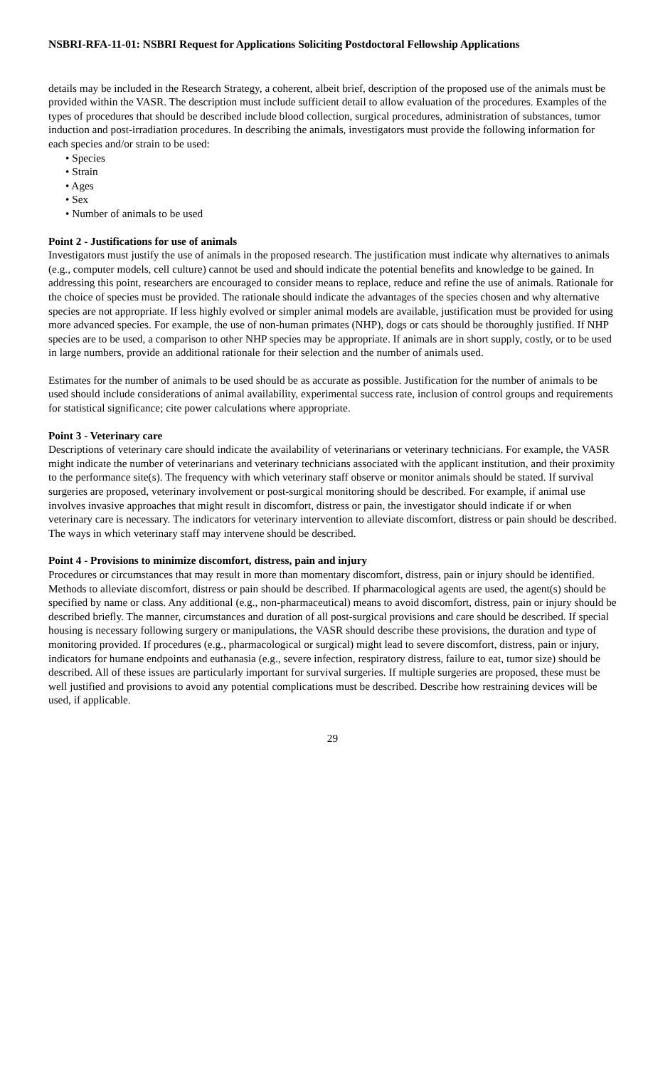NSBRI-RFA-11-01: NSBRI Request for Applications Soliciting Postdoctoral Fellowship Applications
details may be included in the Research Strategy, a coherent, albeit brief, description of the proposed use of the animals must be provided within the VASR. The description must include sufficient detail to allow evaluation of the procedures. Examples of the types of procedures that should be described include blood collection, surgical procedures, administration of substances, tumor induction and post-irradiation procedures. In describing the animals, investigators must provide the following information for each species and/or strain to be used:
• Species
• Strain
• Ages
• Sex
• Number of animals to be used
Point 2 - Justifications for use of animals
Investigators must justify the use of animals in the proposed research. The justification must indicate why alternatives to animals (e.g., computer models, cell culture) cannot be used and should indicate the potential benefits and knowledge to be gained. In addressing this point, researchers are encouraged to consider means to replace, reduce and refine the use of animals. Rationale for the choice of species must be provided. The rationale should indicate the advantages of the species chosen and why alternative species are not appropriate. If less highly evolved or simpler animal models are available, justification must be provided for using more advanced species. For example, the use of non-human primates (NHP), dogs or cats should be thoroughly justified. If NHP species are to be used, a comparison to other NHP species may be appropriate. If animals are in short supply, costly, or to be used in large numbers, provide an additional rationale for their selection and the number of animals used.
Estimates for the number of animals to be used should be as accurate as possible. Justification for the number of animals to be used should include considerations of animal availability, experimental success rate, inclusion of control groups and requirements for statistical significance; cite power calculations where appropriate.
Point 3 - Veterinary care
Descriptions of veterinary care should indicate the availability of veterinarians or veterinary technicians. For example, the VASR might indicate the number of veterinarians and veterinary technicians associated with the applicant institution, and their proximity to the performance site(s). The frequency with which veterinary staff observe or monitor animals should be stated. If survival surgeries are proposed, veterinary involvement or post-surgical monitoring should be described. For example, if animal use involves invasive approaches that might result in discomfort, distress or pain, the investigator should indicate if or when veterinary care is necessary. The indicators for veterinary intervention to alleviate discomfort, distress or pain should be described. The ways in which veterinary staff may intervene should be described.
Point 4 - Provisions to minimize discomfort, distress, pain and injury
Procedures or circumstances that may result in more than momentary discomfort, distress, pain or injury should be identified. Methods to alleviate discomfort, distress or pain should be described. If pharmacological agents are used, the agent(s) should be specified by name or class. Any additional (e.g., non-pharmaceutical) means to avoid discomfort, distress, pain or injury should be described briefly. The manner, circumstances and duration of all post-surgical provisions and care should be described. If special housing is necessary following surgery or manipulations, the VASR should describe these provisions, the duration and type of monitoring provided. If procedures (e.g., pharmacological or surgical) might lead to severe discomfort, distress, pain or injury, indicators for humane endpoints and euthanasia (e.g., severe infection, respiratory distress, failure to eat, tumor size) should be described. All of these issues are particularly important for survival surgeries. If multiple surgeries are proposed, these must be well justified and provisions to avoid any potential complications must be described. Describe how restraining devices will be used, if applicable.
29